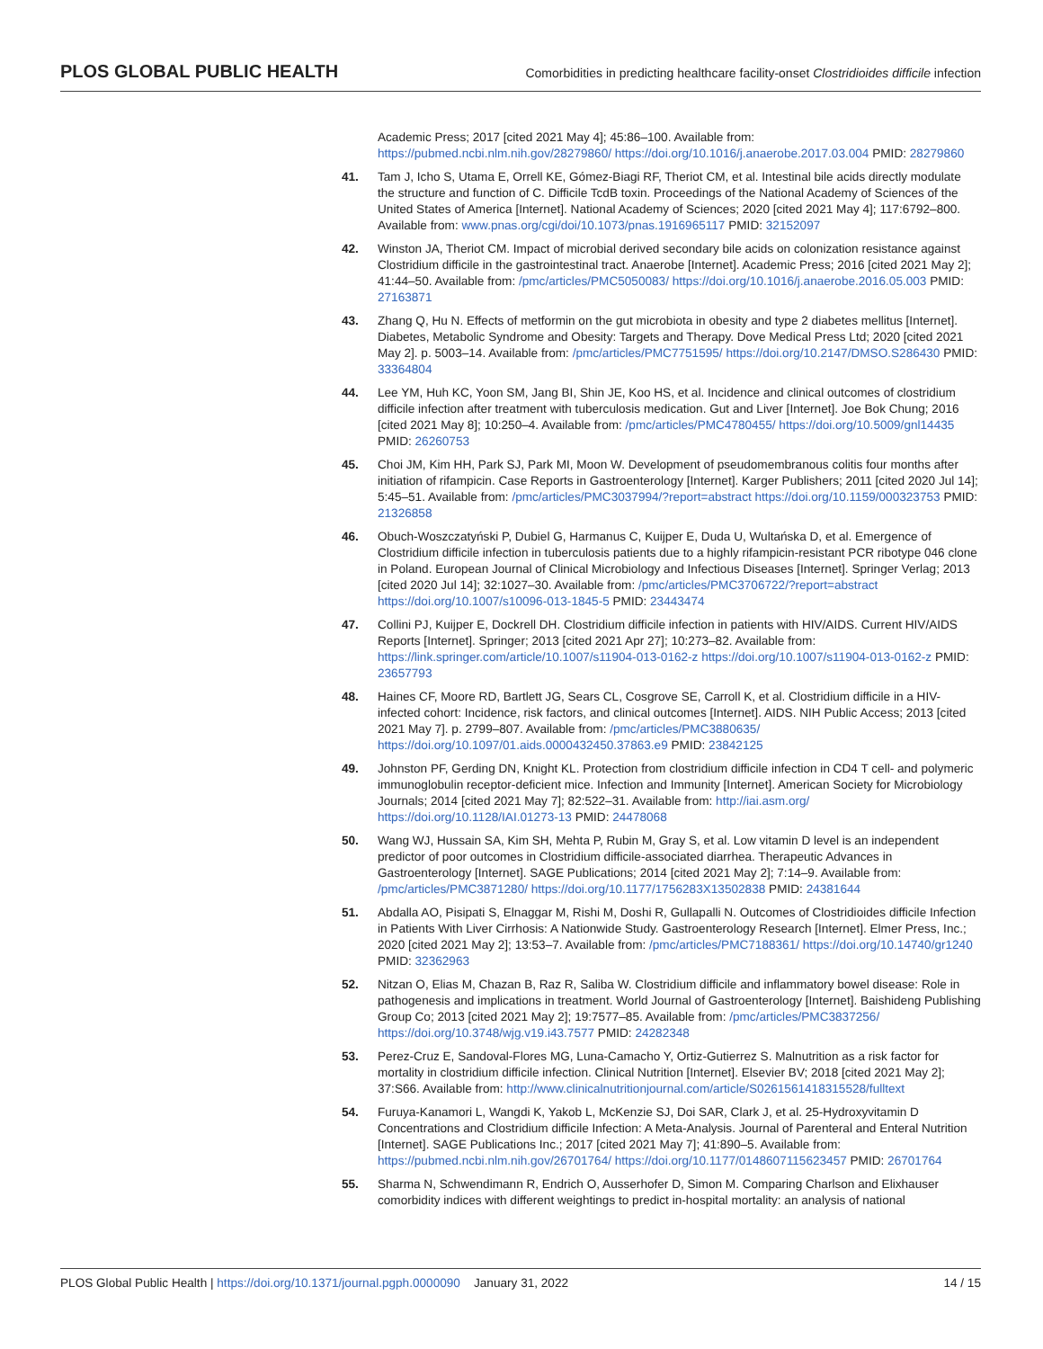PLOS GLOBAL PUBLIC HEALTH Comorbidities in predicting healthcare facility-onset Clostridioides difficile infection
Academic Press; 2017 [cited 2021 May 4]; 45:86–100. Available from: https://pubmed.ncbi.nlm.nih.gov/28279860/ https://doi.org/10.1016/j.anaerobe.2017.03.004 PMID: 28279860
41. Tam J, Icho S, Utama E, Orrell KE, Gómez-Biagi RF, Theriot CM, et al. Intestinal bile acids directly modulate the structure and function of C. Difficile TcdB toxin. Proceedings of the National Academy of Sciences of the United States of America [Internet]. National Academy of Sciences; 2020 [cited 2021 May 4]; 117:6792–800. Available from: www.pnas.org/cgi/doi/10.1073/pnas.1916965117 PMID: 32152097
42. Winston JA, Theriot CM. Impact of microbial derived secondary bile acids on colonization resistance against Clostridium difficile in the gastrointestinal tract. Anaerobe [Internet]. Academic Press; 2016 [cited 2021 May 2]; 41:44–50. Available from: /pmc/articles/PMC5050083/ https://doi.org/10.1016/j.anaerobe.2016.05.003 PMID: 27163871
43. Zhang Q, Hu N. Effects of metformin on the gut microbiota in obesity and type 2 diabetes mellitus [Internet]. Diabetes, Metabolic Syndrome and Obesity: Targets and Therapy. Dove Medical Press Ltd; 2020 [cited 2021 May 2]. p. 5003–14. Available from: /pmc/articles/PMC7751595/ https://doi.org/10.2147/DMSO.S286430 PMID: 33364804
44. Lee YM, Huh KC, Yoon SM, Jang BI, Shin JE, Koo HS, et al. Incidence and clinical outcomes of clostridium difficile infection after treatment with tuberculosis medication. Gut and Liver [Internet]. Joe Bok Chung; 2016 [cited 2021 May 8]; 10:250–4. Available from: /pmc/articles/PMC4780455/ https://doi.org/10.5009/gnl14435 PMID: 26260753
45. Choi JM, Kim HH, Park SJ, Park MI, Moon W. Development of pseudomembranous colitis four months after initiation of rifampicin. Case Reports in Gastroenterology [Internet]. Karger Publishers; 2011 [cited 2020 Jul 14]; 5:45–51. Available from: /pmc/articles/PMC3037994/?report=abstract https://doi.org/10.1159/000323753 PMID: 21326858
46. Obuch-Woszczatyński P, Dubiel G, Harmanus C, Kuijper E, Duda U, Wultańska D, et al. Emergence of Clostridium difficile infection in tuberculosis patients due to a highly rifampicin-resistant PCR ribotype 046 clone in Poland. European Journal of Clinical Microbiology and Infectious Diseases [Internet]. Springer Verlag; 2013 [cited 2020 Jul 14]; 32:1027–30. Available from: /pmc/articles/PMC3706722/?report=abstract https://doi.org/10.1007/s10096-013-1845-5 PMID: 23443474
47. Collini PJ, Kuijper E, Dockrell DH. Clostridium difficile infection in patients with HIV/AIDS. Current HIV/AIDS Reports [Internet]. Springer; 2013 [cited 2021 Apr 27]; 10:273–82. Available from: https://link.springer.com/article/10.1007/s11904-013-0162-z https://doi.org/10.1007/s11904-013-0162-z PMID: 23657793
48. Haines CF, Moore RD, Bartlett JG, Sears CL, Cosgrove SE, Carroll K, et al. Clostridium difficile in a HIV-infected cohort: Incidence, risk factors, and clinical outcomes [Internet]. AIDS. NIH Public Access; 2013 [cited 2021 May 7]. p. 2799–807. Available from: /pmc/articles/PMC3880635/ https://doi.org/10.1097/01.aids.0000432450.37863.e9 PMID: 23842125
49. Johnston PF, Gerding DN, Knight KL. Protection from clostridium difficile infection in CD4 T cell- and polymeric immunoglobulin receptor-deficient mice. Infection and Immunity [Internet]. American Society for Microbiology Journals; 2014 [cited 2021 May 7]; 82:522–31. Available from: http://iai.asm.org/ https://doi.org/10.1128/IAI.01273-13 PMID: 24478068
50. Wang WJ, Hussain SA, Kim SH, Mehta P, Rubin M, Gray S, et al. Low vitamin D level is an independent predictor of poor outcomes in Clostridium difficile-associated diarrhea. Therapeutic Advances in Gastroenterology [Internet]. SAGE Publications; 2014 [cited 2021 May 2]; 7:14–9. Available from: /pmc/articles/PMC3871280/ https://doi.org/10.1177/1756283X13502838 PMID: 24381644
51. Abdalla AO, Pisipati S, Elnaggar M, Rishi M, Doshi R, Gullapalli N. Outcomes of Clostridioides difficile Infection in Patients With Liver Cirrhosis: A Nationwide Study. Gastroenterology Research [Internet]. Elmer Press, Inc.; 2020 [cited 2021 May 2]; 13:53–7. Available from: /pmc/articles/PMC7188361/ https://doi.org/10.14740/gr1240 PMID: 32362963
52. Nitzan O, Elias M, Chazan B, Raz R, Saliba W. Clostridium difficile and inflammatory bowel disease: Role in pathogenesis and implications in treatment. World Journal of Gastroenterology [Internet]. Baishideng Publishing Group Co; 2013 [cited 2021 May 2]; 19:7577–85. Available from: /pmc/articles/PMC3837256/ https://doi.org/10.3748/wjg.v19.i43.7577 PMID: 24282348
53. Perez-Cruz E, Sandoval-Flores MG, Luna-Camacho Y, Ortiz-Gutierrez S. Malnutrition as a risk factor for mortality in clostridium difficile infection. Clinical Nutrition [Internet]. Elsevier BV; 2018 [cited 2021 May 2]; 37:S66. Available from: http://www.clinicalnutritionjournal.com/article/S0261561418315528/fulltext
54. Furuya-Kanamori L, Wangdi K, Yakob L, McKenzie SJ, Doi SAR, Clark J, et al. 25-Hydroxyvitamin D Concentrations and Clostridium difficile Infection: A Meta-Analysis. Journal of Parenteral and Enteral Nutrition [Internet]. SAGE Publications Inc.; 2017 [cited 2021 May 7]; 41:890–5. Available from: https://pubmed.ncbi.nlm.nih.gov/26701764/ https://doi.org/10.1177/0148607115623457 PMID: 26701764
55. Sharma N, Schwendimann R, Endrich O, Ausserhofer D, Simon M. Comparing Charlson and Elixhauser comorbidity indices with different weightings to predict in-hospital mortality: an analysis of national
PLOS Global Public Health | https://doi.org/10.1371/journal.pgph.0000090 January 31, 2022 14 / 15